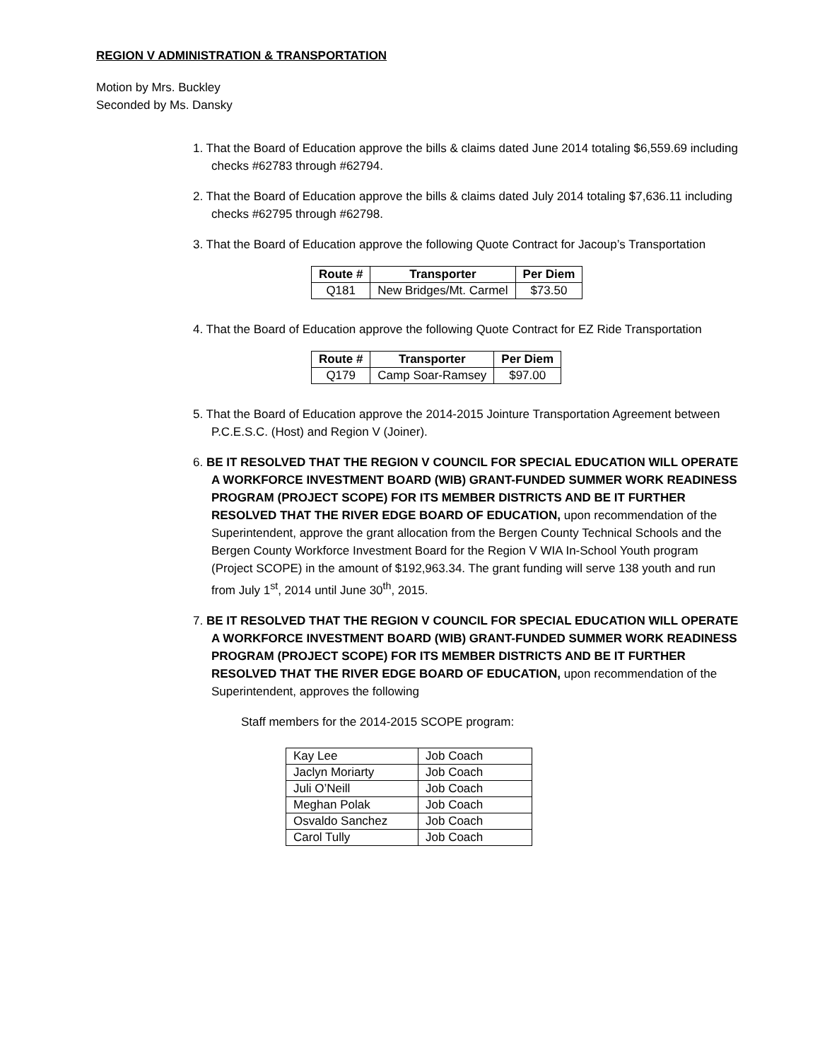REGION V ADMINISTRATION & TRANSPORTATION
Motion by Mrs. Buckley
Seconded by Ms. Dansky
1. That the Board of Education approve the bills & claims dated June 2014 totaling $6,559.69 including checks #62783 through #62794.
2. That the Board of Education approve the bills & claims dated July 2014 totaling $7,636.11 including checks #62795 through #62798.
3. That the Board of Education approve the following Quote Contract for Jacoup’s Transportation
| Route # | Transporter | Per Diem |
| --- | --- | --- |
| Q181 | New Bridges/Mt. Carmel | $73.50 |
4. That the Board of Education approve the following Quote Contract for EZ Ride Transportation
| Route # | Transporter | Per Diem |
| --- | --- | --- |
| Q179 | Camp Soar-Ramsey | $97.00 |
5. That the Board of Education approve the 2014-2015 Jointure Transportation Agreement between P.C.E.S.C. (Host) and Region V (Joiner).
6. BE IT RESOLVED THAT THE REGION V COUNCIL FOR SPECIAL EDUCATION WILL OPERATE A WORKFORCE INVESTMENT BOARD (WIB) GRANT-FUNDED SUMMER WORK READINESS PROGRAM (PROJECT SCOPE) FOR ITS MEMBER DISTRICTS AND BE IT FURTHER RESOLVED THAT THE RIVER EDGE BOARD OF EDUCATION, upon recommendation of the Superintendent, approve the grant allocation from the Bergen County Technical Schools and the Bergen County Workforce Investment Board for the Region V WIA In-School Youth program (Project SCOPE) in the amount of $192,963.34. The grant funding will serve 138 youth and run from July 1<sup>st</sup>, 2014 until June 30<sup>th</sup>, 2015.
7. BE IT RESOLVED THAT THE REGION V COUNCIL FOR SPECIAL EDUCATION WILL OPERATE A WORKFORCE INVESTMENT BOARD (WIB) GRANT-FUNDED SUMMER WORK READINESS PROGRAM (PROJECT SCOPE) FOR ITS MEMBER DISTRICTS AND BE IT FURTHER RESOLVED THAT THE RIVER EDGE BOARD OF EDUCATION, upon recommendation of the Superintendent, approves the following
Staff members for the 2014-2015 SCOPE program:
| Kay Lee | Job Coach |
| Jaclyn Moriarty | Job Coach |
| Juli O’Neill | Job Coach |
| Meghan Polak | Job Coach |
| Osvaldo Sanchez | Job Coach |
| Carol Tully | Job Coach |